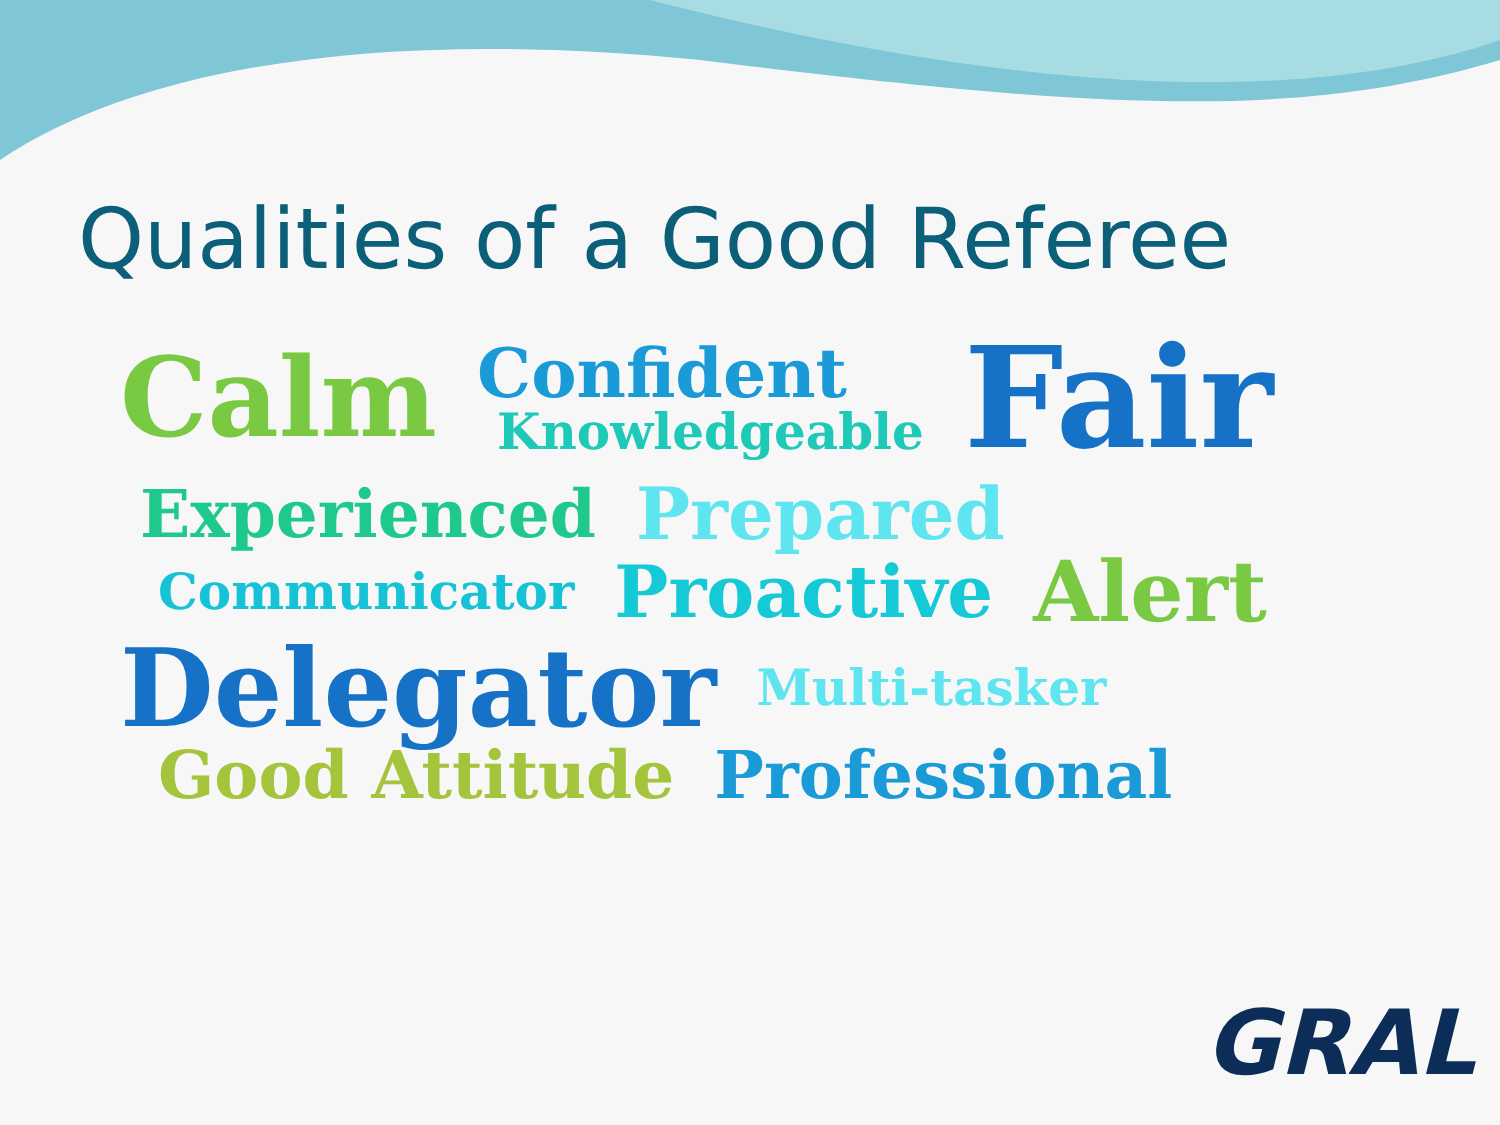Qualities of a Good Referee
Calm Confident
Knowledgeable Fair
Experienced Prepared
Communicator Proactive Alert
Delegator Multi-tasker
Good Attitude Professional
GRAL